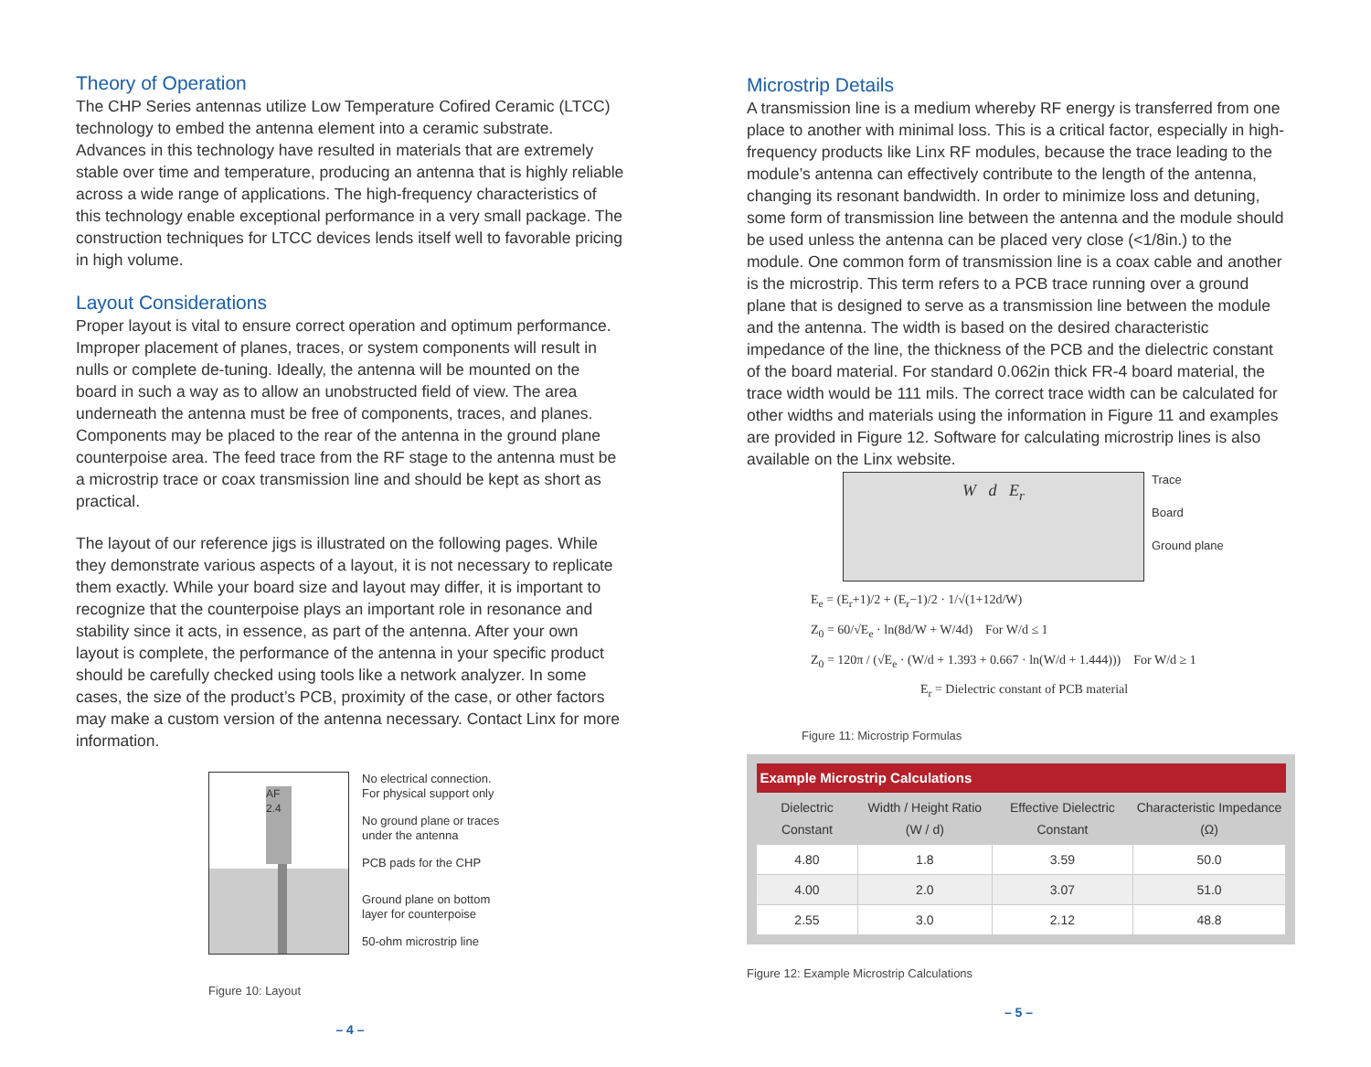Theory of Operation
The CHP Series antennas utilize Low Temperature Cofired Ceramic (LTCC) technology to embed the antenna element into a ceramic substrate. Advances in this technology have resulted in materials that are extremely stable over time and temperature, producing an antenna that is highly reliable across a wide range of applications. The high-frequency characteristics of this technology enable exceptional performance in a very small package. The construction techniques for LTCC devices lends itself well to favorable pricing in high volume.
Layout Considerations
Proper layout is vital to ensure correct operation and optimum performance. Improper placement of planes, traces, or system components will result in nulls or complete de-tuning. Ideally, the antenna will be mounted on the board in such a way as to allow an unobstructed field of view. The area underneath the antenna must be free of components, traces, and planes. Components may be placed to the rear of the antenna in the ground plane counterpoise area. The feed trace from the RF stage to the antenna must be a microstrip trace or coax transmission line and should be kept as short as practical.
The layout of our reference jigs is illustrated on the following pages. While they demonstrate various aspects of a layout, it is not necessary to replicate them exactly. While your board size and layout may differ, it is important to recognize that the counterpoise plays an important role in resonance and stability since it acts, in essence, as part of the antenna. After your own layout is complete, the performance of the antenna in your specific product should be carefully checked using tools like a network analyzer. In some cases, the size of the product’s PCB, proximity of the case, or other factors may make a custom version of the antenna necessary. Contact Linx for more information.
AF 2.4
No electrical connection.
For physical support only
No ground plane or traces
under the antenna
PCB pads for the CHP
Ground plane on bottom
layer for counterpoise
50-ohm microstrip line
Figure 10: Layout
– 4 –
Microstrip Details
A transmission line is a medium whereby RF energy is transferred from one place to another with minimal loss. This is a critical factor, especially in high-frequency products like Linx RF modules, because the trace leading to the module’s antenna can effectively contribute to the length of the antenna, changing its resonant bandwidth. In order to minimize loss and detuning, some form of transmission line between the antenna and the module should be used unless the antenna can be placed very close (<1/8in.) to the module. One common form of transmission line is a coax cable and another is the microstrip. This term refers to a PCB trace running over a ground plane that is designed to serve as a transmission line between the module and the antenna. The width is based on the desired characteristic impedance of the line, the thickness of the PCB and the dielectric constant of the board material. For standard 0.062in thick FR-4 board material, the trace width would be 111 mils. The correct trace width can be calculated for other widths and materials using the information in Figure 11 and examples are provided in Figure 12. Software for calculating microstrip lines is also available on the Linx website.
W d E<sub>r</sub>
Trace
Board
Ground plane
E<sub>e</sub> = (E<sub>r</sub>+1)/2 + (E<sub>r</sub>−1)/2 · 1/√(1+12d/W)
Z<sub>0</sub> = 60/√E<sub>e</sub> · ln(8d/W + W/4d) For W/d ≤ 1
Z<sub>0</sub> = 120π / (√E<sub>e</sub> · (W/d + 1.393 + 0.667 · ln(W/d + 1.444))) For W/d ≥ 1
E<sub>r</sub> = Dielectric constant of PCB material
Figure 11: Microstrip Formulas
| Example Microstrip Calculations | | | |
| --- | --- | --- | --- |
| Dielectric Constant | Width / Height Ratio (W / d) | Effective Dielectric Constant | Characteristic Impedance (Ω) |
| 4.80 | 1.8 | 3.59 | 50.0 |
| 4.00 | 2.0 | 3.07 | 51.0 |
| 2.55 | 3.0 | 2.12 | 48.8 |
Figure 12: Example Microstrip Calculations
– 5 –